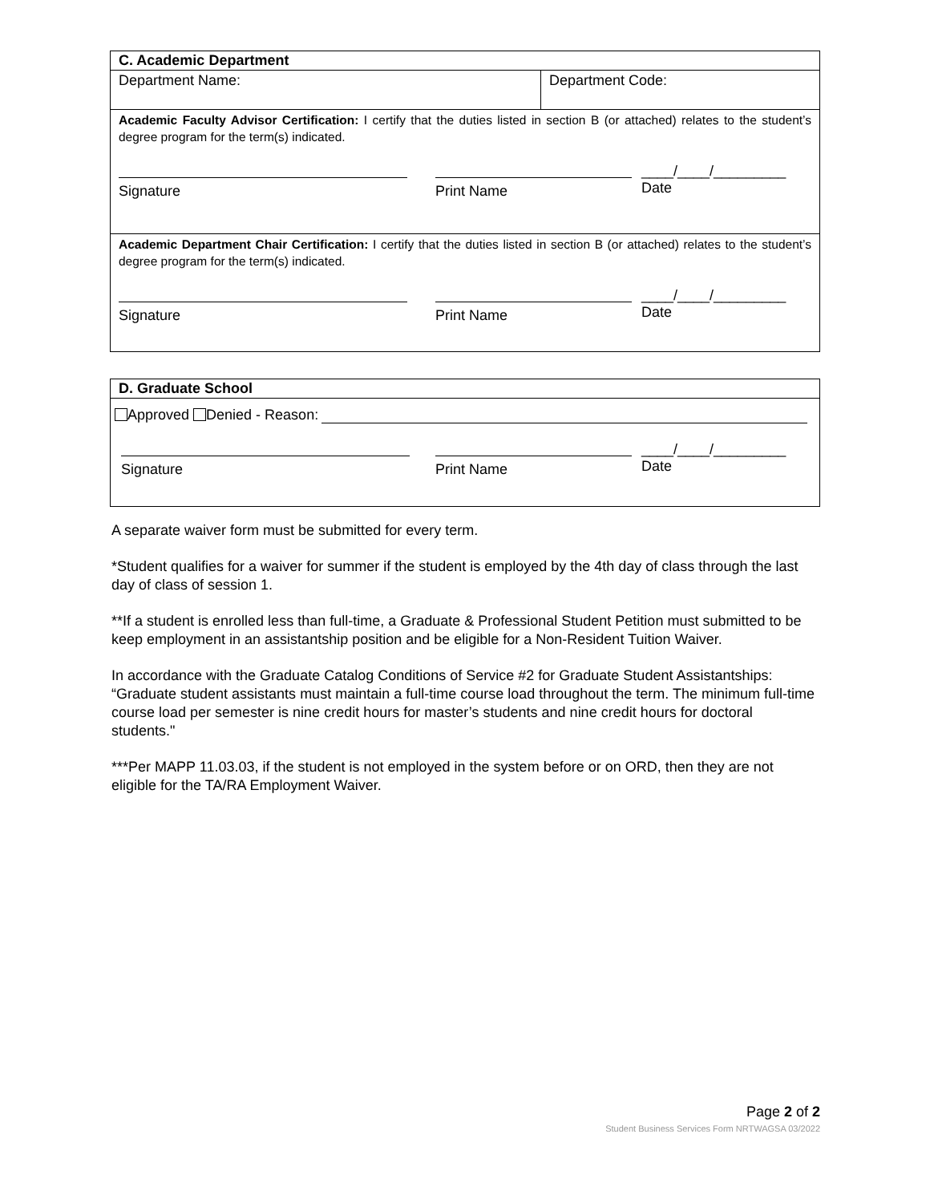| C. Academic Department | |
| Department Name: | Department Code: |
| Academic Faculty Advisor Certification: I certify that the duties listed in section B (or attached) relates to the student’s degree program for the term(s) indicated. Signature Print Name ____/____/_________ Date | |
| Academic Department Chair Certification: I certify that the duties listed in section B (or attached) relates to the student’s degree program for the term(s) indicated. Signature Print Name ____/____/_________ Date | |
| D. Graduate School |
| Approved Denied - Reason: Signature Print Name ____/____/_________ Date |
A separate waiver form must be submitted for every term.
*Student qualifies for a waiver for summer if the student is employed by the 4th day of class through the last day of class of session 1.
**If a student is enrolled less than full-time, a Graduate & Professional Student Petition must submitted to be keep employment in an assistantship position and be eligible for a Non-Resident Tuition Waiver.
In accordance with the Graduate Catalog Conditions of Service #2 for Graduate Student Assistantships: “Graduate student assistants must maintain a full-time course load throughout the term. The minimum full-time course load per semester is nine credit hours for master’s students and nine credit hours for doctoral students."
***Per MAPP 11.03.03, if the student is not employed in the system before or on ORD, then they are not eligible for the TA/RA Employment Waiver.
Page 2 of 2
Student Business Services Form NRTWAGSA 03/2022